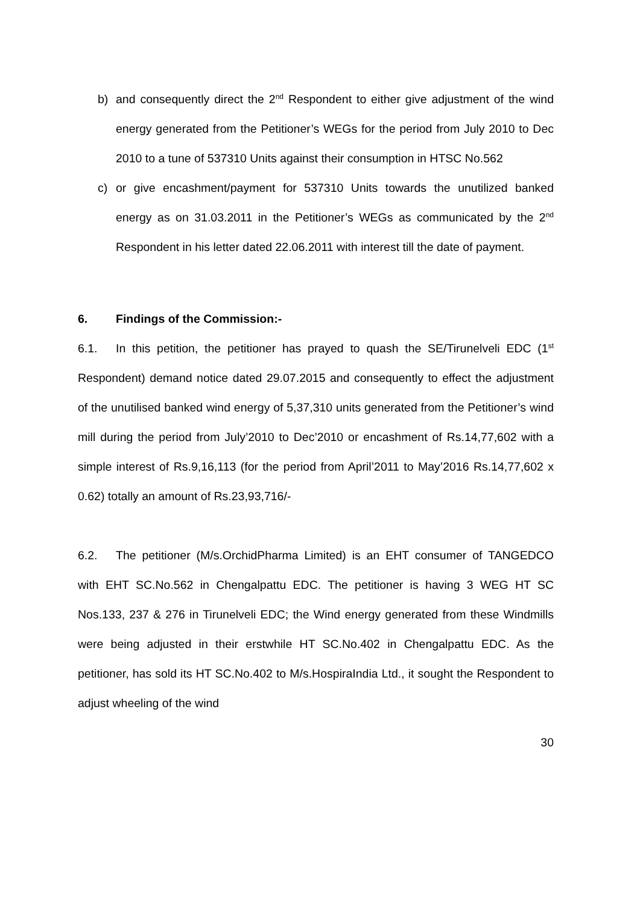b) and consequently direct the 2<sup>nd</sup> Respondent to either give adjustment of the wind energy generated from the Petitioner’s WEGs for the period from July 2010 to Dec 2010 to a tune of 537310 Units against their consumption in HTSC No.562
c) or give encashment/payment for 537310 Units towards the unutilized banked energy as on 31.03.2011 in the Petitioner’s WEGs as communicated by the 2<sup>nd</sup> Respondent in his letter dated 22.06.2011 with interest till the date of payment.
6. Findings of the Commission:-
6.1. In this petition, the petitioner has prayed to quash the SE/Tirunelveli EDC (1<sup>st</sup> Respondent) demand notice dated 29.07.2015 and consequently to effect the adjustment of the unutilised banked wind energy of 5,37,310 units generated from the Petitioner’s wind mill during the period from July’2010 to Dec’2010 or encashment of Rs.14,77,602 with a simple interest of Rs.9,16,113 (for the period from April’2011 to May’2016 Rs.14,77,602 x 0.62) totally an amount of Rs.23,93,716/-
6.2. The petitioner (M/s.OrchidPharma Limited) is an EHT consumer of TANGEDCO with EHT SC.No.562 in Chengalpattu EDC. The petitioner is having 3 WEG HT SC Nos.133, 237 & 276 in Tirunelveli EDC; the Wind energy generated from these Windmills were being adjusted in their erstwhile HT SC.No.402 in Chengalpattu EDC. As the petitioner, has sold its HT SC.No.402 to M/s.HospiraIndia Ltd., it sought the Respondent to adjust wheeling of the wind
30